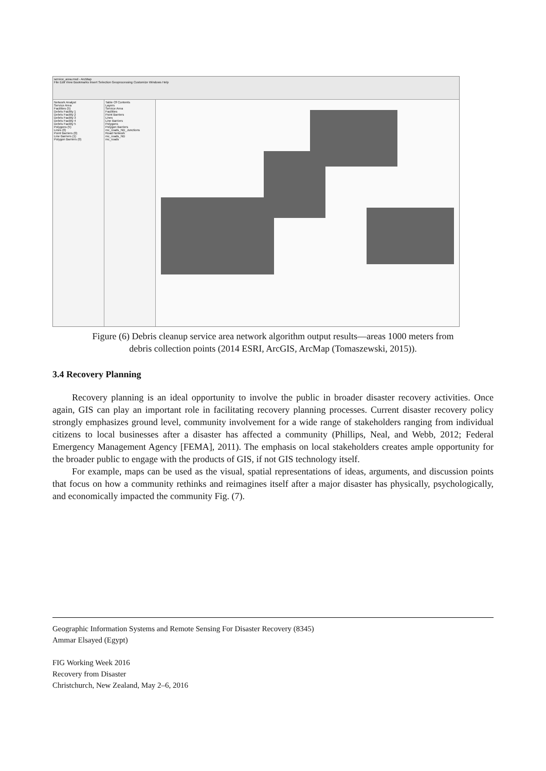service_area.mxd - ArcMap
File Edit View Bookmarks Insert Selection Geoprocessing Customize Windows Help
Network Analyst
Service Area
Facilities (5)
Debris Facility 1
Debris Facility 2
Debris Facility 3
Debris Facility 4
Debris Facility 5
Polygons (5)
Lines (0)
Point Barriers (0)
Line Barriers (1)
Polygon Barriers (0)
Table Of Contents
Layers
Service Area
Facilities
Point Barriers
Lines
Line Barriers
Polygons
Polygon Barriers
mc_roads_ND_Junctions
Road Network
mc_roads_ND
mc_roads
Figure (6) Debris cleanup service area network algorithm output results—areas 1000 meters from
debris collection points (2014 ESRI, ArcGIS, ArcMap (Tomaszewski, 2015)).
3.4 Recovery Planning
Recovery planning is an ideal opportunity to involve the public in broader disaster recovery activities. Once again, GIS can play an important role in facilitating recovery planning processes. Current disaster recovery policy strongly emphasizes ground level, community involvement for a wide range of stakeholders ranging from individual citizens to local businesses after a disaster has affected a community (Phillips, Neal, and Webb, 2012; Federal Emergency Management Agency [FEMA], 2011). The emphasis on local stakeholders creates ample opportunity for the broader public to engage with the products of GIS, if not GIS technology itself.
For example, maps can be used as the visual, spatial representations of ideas, arguments, and discussion points that focus on how a community rethinks and reimagines itself after a major disaster has physically, psychologically, and economically impacted the community Fig. (7).
Geographic Information Systems and Remote Sensing For Disaster Recovery (8345)
Ammar Elsayed (Egypt)
FIG Working Week 2016
Recovery from Disaster
Christchurch, New Zealand, May 2–6, 2016